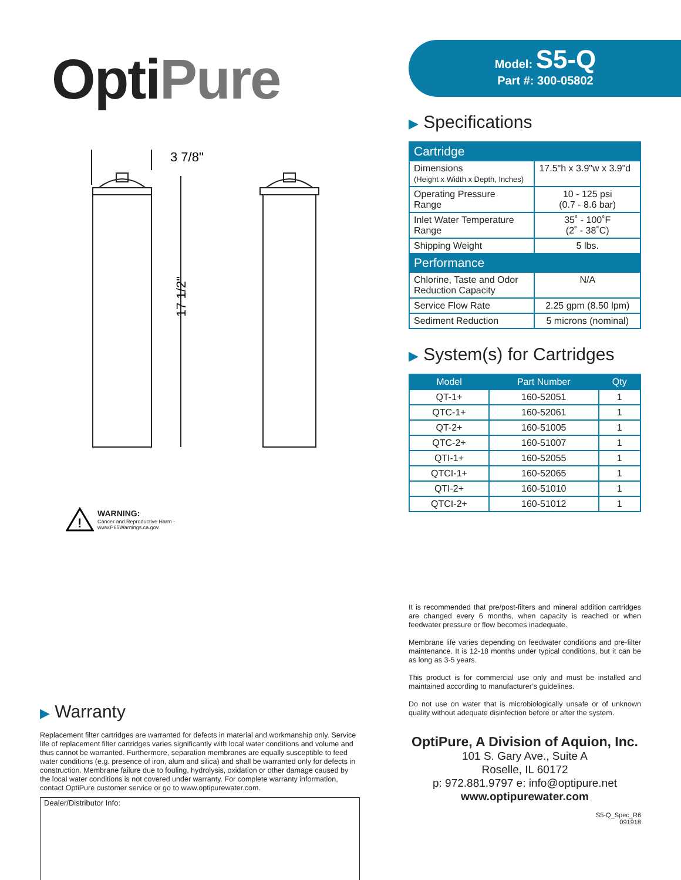OptiPure
3 7/8"
17 1/2"
!
WARNING:
Cancer and Reproductive Harm -
www.P65Warnings.ca.gov.
▶ Warranty
Replacement filter cartridges are warranted for defects in material and workmanship only. Service life of replacement filter cartridges varies significantly with local water conditions and volume and thus cannot be warranted. Furthermore, separation membranes are equally susceptible to feed water conditions (e.g. presence of iron, alum and silica) and shall be warranted only for defects in construction. Membrane failure due to fouling, hydrolysis, oxidation or other damage caused by the local water conditions is not covered under warranty. For complete warranty information, contact OptiPure customer service or go to www.optipurewater.com.
Dealer/Distributor Info:
Model: S5-Q
Part #: 300-05802
▶ Specifications
| Cartridge | |
| Dimensions (Height x Width x Depth, Inches) | 17.5"h x 3.9"w x 3.9"d |
| Operating Pressure Range | 10 - 125 psi (0.7 - 8.6 bar) |
| Inlet Water Temperature Range | 35˚ - 100˚F (2˚ - 38˚C) |
| Shipping Weight | 5 lbs. |
| Performance | |
| Chlorine, Taste and Odor Reduction Capacity | N/A |
| Service Flow Rate | 2.25 gpm (8.50 lpm) |
| Sediment Reduction | 5 microns (nominal) |
▶ System(s) for Cartridges
| Model | Part Number | Qty |
| --- | --- | --- |
| QT-1+ | 160-52051 | 1 |
| QTC-1+ | 160-52061 | 1 |
| QT-2+ | 160-51005 | 1 |
| QTC-2+ | 160-51007 | 1 |
| QTI-1+ | 160-52055 | 1 |
| QTCI-1+ | 160-52065 | 1 |
| QTI-2+ | 160-51010 | 1 |
| QTCI-2+ | 160-51012 | 1 |
It is recommended that pre/post-filters and mineral addition cartridges are changed every 6 months, when capacity is reached or when feedwater pressure or flow becomes inadequate.
Membrane life varies depending on feedwater conditions and pre-filter maintenance. It is 12-18 months under typical conditions, but it can be as long as 3-5 years.
This product is for commercial use only and must be installed and maintained according to manufacturer’s guidelines.
Do not use on water that is microbiologically unsafe or of unknown quality without adequate disinfection before or after the system.
OptiPure, A Division of Aquion, Inc.
101 S. Gary Ave., Suite A
Roselle, IL 60172
p: 972.881.9797 e: info@optipure.net
www.optipurewater.com
S5-Q_Spec_R6
091918